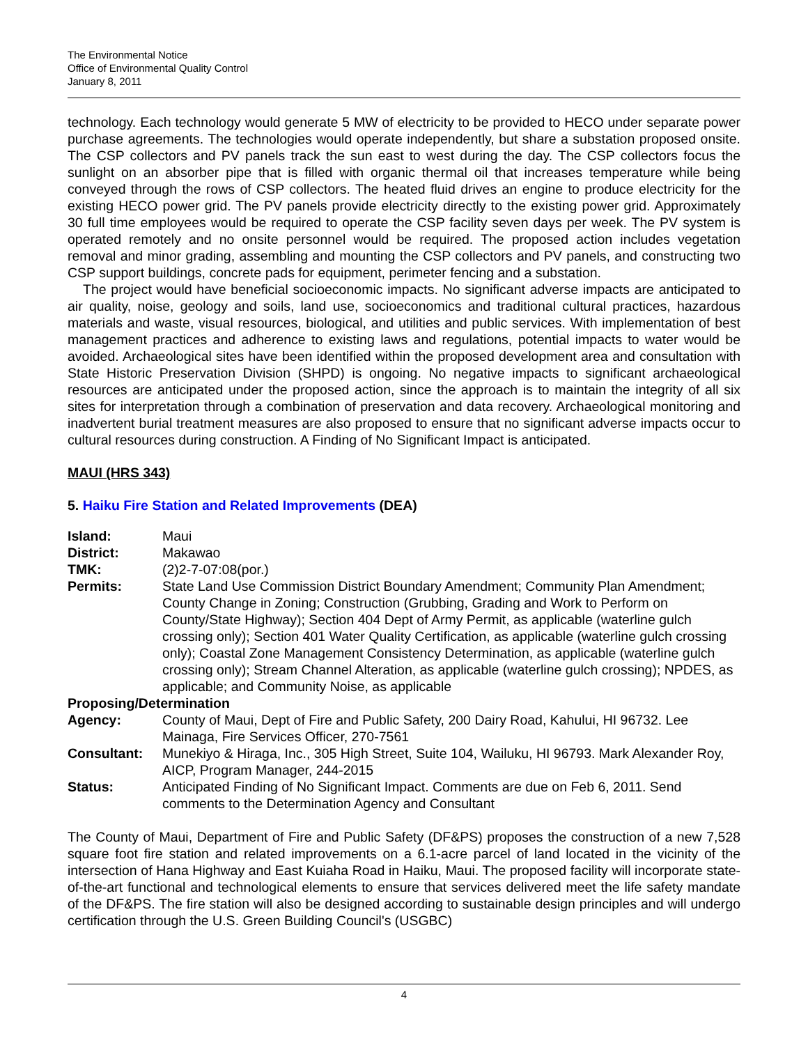The Environmental Notice
Office of Environmental Quality Control
January 8, 2011
technology. Each technology would generate 5 MW of electricity to be provided to HECO under separate power purchase agreements. The technologies would operate independently, but share a substation proposed onsite. The CSP collectors and PV panels track the sun east to west during the day. The CSP collectors focus the sunlight on an absorber pipe that is filled with organic thermal oil that increases temperature while being conveyed through the rows of CSP collectors. The heated fluid drives an engine to produce electricity for the existing HECO power grid. The PV panels provide electricity directly to the existing power grid. Approximately 30 full time employees would be required to operate the CSP facility seven days per week. The PV system is operated remotely and no onsite personnel would be required. The proposed action includes vegetation removal and minor grading, assembling and mounting the CSP collectors and PV panels, and constructing two CSP support buildings, concrete pads for equipment, perimeter fencing and a substation.
The project would have beneficial socioeconomic impacts. No significant adverse impacts are anticipated to air quality, noise, geology and soils, land use, socioeconomics and traditional cultural practices, hazardous materials and waste, visual resources, biological, and utilities and public services. With implementation of best management practices and adherence to existing laws and regulations, potential impacts to water would be avoided. Archaeological sites have been identified within the proposed development area and consultation with State Historic Preservation Division (SHPD) is ongoing. No negative impacts to significant archaeological resources are anticipated under the proposed action, since the approach is to maintain the integrity of all six sites for interpretation through a combination of preservation and data recovery. Archaeological monitoring and inadvertent burial treatment measures are also proposed to ensure that no significant adverse impacts occur to cultural resources during construction. A Finding of No Significant Impact is anticipated.
MAUI (HRS 343)
5. Haiku Fire Station and Related Improvements (DEA)
| Island: | Maui |
| District: | Makawao |
| TMK: | (2)2-7-07:08(por.) |
| Permits: | State Land Use Commission District Boundary Amendment; Community Plan Amendment; County Change in Zoning; Construction (Grubbing, Grading and Work to Perform on County/State Highway); Section 404 Dept of Army Permit, as applicable (waterline gulch crossing only); Section 401 Water Quality Certification, as applicable (waterline gulch crossing only); Coastal Zone Management Consistency Determination, as applicable (waterline gulch crossing only); Stream Channel Alteration, as applicable (waterline gulch crossing); NPDES, as applicable; and Community Noise, as applicable |
| Proposing/Determination | |
| Agency: | County of Maui, Dept of Fire and Public Safety, 200 Dairy Road, Kahului, HI 96732. Lee Mainaga, Fire Services Officer, 270-7561 |
| Consultant: | Munekiyo & Hiraga, Inc., 305 High Street, Suite 104, Wailuku, HI 96793. Mark Alexander Roy, AICP, Program Manager, 244-2015 |
| Status: | Anticipated Finding of No Significant Impact. Comments are due on Feb 6, 2011. Send comments to the Determination Agency and Consultant |
The County of Maui, Department of Fire and Public Safety (DF&PS) proposes the construction of a new 7,528 square foot fire station and related improvements on a 6.1-acre parcel of land located in the vicinity of the intersection of Hana Highway and East Kuiaha Road in Haiku, Maui. The proposed facility will incorporate state-of-the-art functional and technological elements to ensure that services delivered meet the life safety mandate of the DF&PS. The fire station will also be designed according to sustainable design principles and will undergo certification through the U.S. Green Building Council's (USGBC)
4